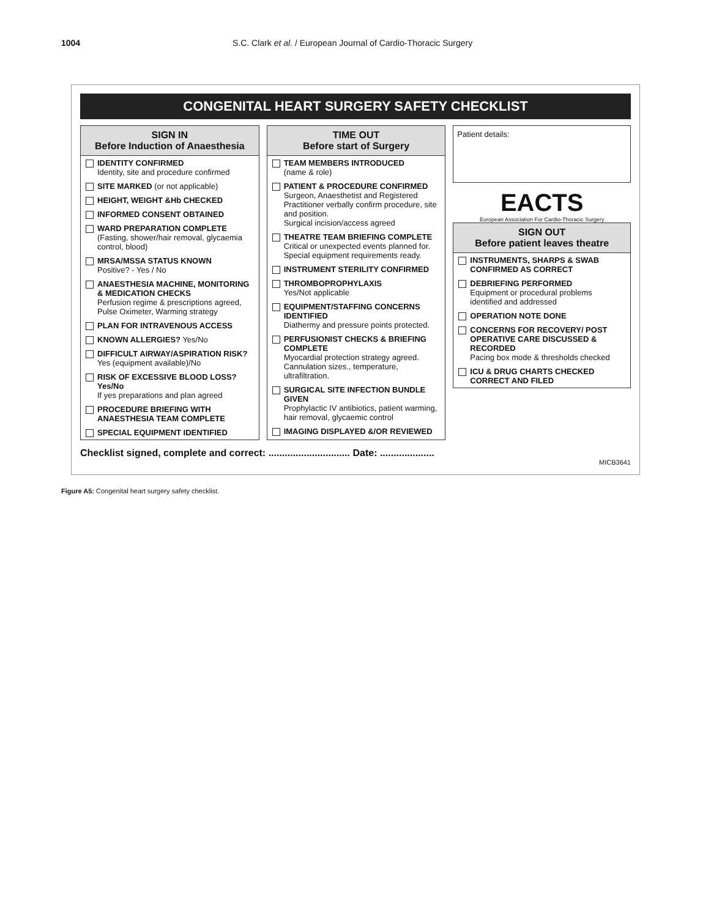1004 S.C. Clark et al. / European Journal of Cardio-Thoracic Surgery
CONGENITAL HEART SURGERY SAFETY CHECKLIST
SIGN IN
Before Induction of Anaesthesia
IDENTITY CONFIRMED
Identity, site and procedure confirmed
SITE MARKED (or not applicable)
HEIGHT, WEIGHT &Hb CHECKED
INFORMED CONSENT OBTAINED
WARD PREPARATION COMPLETE
(Fasting, shower/hair removal, glycaemia control, blood)
MRSA/MSSA STATUS KNOWN
Positive? - Yes / No
ANAESTHESIA MACHINE, MONITORING & MEDICATION CHECKS
Perfusion regime & prescriptions agreed, Pulse Oximeter, Warming strategy
PLAN FOR INTRAVENOUS ACCESS
KNOWN ALLERGIES? Yes/No
DIFFICULT AIRWAY/ASPIRATION RISK?
Yes (equipment available)/No
RISK OF EXCESSIVE BLOOD LOSS? Yes/No
If yes preparations and plan agreed
PROCEDURE BRIEFING WITH ANAESTHESIA TEAM COMPLETE
SPECIAL EQUIPMENT IDENTIFIED
TIME OUT
Before start of Surgery
TEAM MEMBERS INTRODUCED
(name & role)
PATIENT & PROCEDURE CONFIRMED
Surgeon, Anaesthetist and Registered Practitioner verbally confirm procedure, site and position.
Surgical incision/access agreed
THEATRE TEAM BRIEFING COMPLETE
Critical or unexpected events planned for. Special equipment requirements ready.
INSTRUMENT STERILITY CONFIRMED
THROMBOPROPHYLAXIS
Yes/Not applicable
EQUIPMENT/STAFFING CONCERNS IDENTIFIED
Diathermy and pressure points protected.
PERFUSIONIST CHECKS & BRIEFING COMPLETE
Myocardial protection strategy agreed. Cannulation sizes., temperature, ultrafiltration.
SURGICAL SITE INFECTION BUNDLE GIVEN
Prophylactic IV antibiotics, patient warming, hair removal, glycaemic control
IMAGING DISPLAYED &/OR REVIEWED
Patient details:
EACTS
European Association For Cardio-Thoracic Surgery
SIGN OUT
Before patient leaves theatre
INSTRUMENTS, SHARPS & SWAB CONFIRMED AS CORRECT
DEBRIEFING PERFORMED
Equipment or procedural problems identified and addressed
OPERATION NOTE DONE
CONCERNS FOR RECOVERY/ POST OPERATIVE CARE DISCUSSED & RECORDED
Pacing box mode & thresholds checked
ICU & DRUG CHARTS CHECKED CORRECT AND FILED
Checklist signed, complete and correct: .............................. Date: ....................
MICB3641
Figure A5: Congenital heart surgery safety checklist.